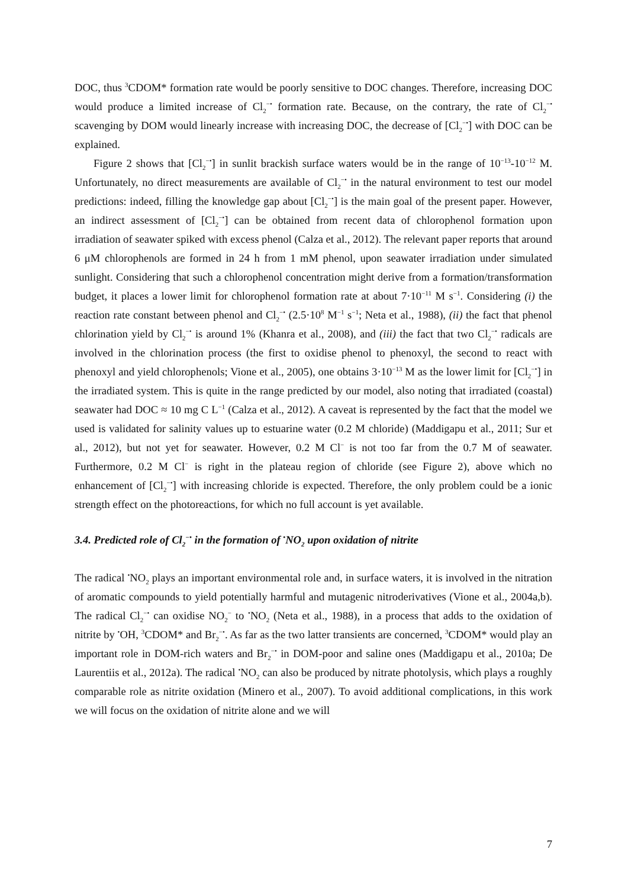DOC, thus <sup>3</sup>CDOM* formation rate would be poorly sensitive to DOC changes. Therefore, increasing DOC would produce a limited increase of Cl<sub>2</sub><sup>−•</sup> formation rate. Because, on the contrary, the rate of Cl<sub>2</sub><sup>−•</sup> scavenging by DOM would linearly increase with increasing DOC, the decrease of [Cl<sub>2</sub><sup>−•</sup>] with DOC can be explained.
Figure 2 shows that [Cl<sub>2</sub><sup>−•</sup>] in sunlit brackish surface waters would be in the range of 10<sup>−13</sup>-10<sup>−12</sup> M. Unfortunately, no direct measurements are available of Cl<sub>2</sub><sup>−•</sup> in the natural environment to test our model predictions: indeed, filling the knowledge gap about [Cl<sub>2</sub><sup>−•</sup>] is the main goal of the present paper. However, an indirect assessment of [Cl<sub>2</sub><sup>−•</sup>] can be obtained from recent data of chlorophenol formation upon irradiation of seawater spiked with excess phenol (Calza et al., 2012). The relevant paper reports that around 6 μM chlorophenols are formed in 24 h from 1 mM phenol, upon seawater irradiation under simulated sunlight. Considering that such a chlorophenol concentration might derive from a formation/transformation budget, it places a lower limit for chlorophenol formation rate at about 7·10<sup>−11</sup> M s<sup>−1</sup>. Considering (i) the reaction rate constant between phenol and Cl<sub>2</sub><sup>−•</sup> (2.5·10<sup>8</sup> M<sup>−1</sup> s<sup>−1</sup>; Neta et al., 1988), (ii) the fact that phenol chlorination yield by Cl<sub>2</sub><sup>−•</sup> is around 1% (Khanra et al., 2008), and (iii) the fact that two Cl<sub>2</sub><sup>−•</sup> radicals are involved in the chlorination process (the first to oxidise phenol to phenoxyl, the second to react with phenoxyl and yield chlorophenols; Vione et al., 2005), one obtains 3·10<sup>−13</sup> M as the lower limit for [Cl<sub>2</sub><sup>−•</sup>] in the irradiated system. This is quite in the range predicted by our model, also noting that irradiated (coastal) seawater had DOC ≈ 10 mg C L<sup>−1</sup> (Calza et al., 2012). A caveat is represented by the fact that the model we used is validated for salinity values up to estuarine water (0.2 M chloride) (Maddigapu et al., 2011; Sur et al., 2012), but not yet for seawater. However, 0.2 M Cl<sup>−</sup> is not too far from the 0.7 M of seawater. Furthermore, 0.2 M Cl<sup>−</sup> is right in the plateau region of chloride (see Figure 2), above which no enhancement of [Cl<sub>2</sub><sup>−•</sup>] with increasing chloride is expected. Therefore, the only problem could be a ionic strength effect on the photoreactions, for which no full account is yet available.
3.4. Predicted role of Cl<sub>2</sub><sup>−•</sup> in the formation of <sup>•</sup>NO<sub>2</sub> upon oxidation of nitrite
The radical <sup>•</sup>NO<sub>2</sub> plays an important environmental role and, in surface waters, it is involved in the nitration of aromatic compounds to yield potentially harmful and mutagenic nitroderivatives (Vione et al., 2004a,b). The radical Cl<sub>2</sub><sup>−•</sup> can oxidise NO<sub>2</sub><sup>−</sup> to <sup>•</sup>NO<sub>2</sub> (Neta et al., 1988), in a process that adds to the oxidation of nitrite by <sup>•</sup>OH, <sup>3</sup>CDOM* and Br<sub>2</sub><sup>−•</sup>. As far as the two latter transients are concerned, <sup>3</sup>CDOM* would play an important role in DOM-rich waters and Br<sub>2</sub><sup>−•</sup> in DOM-poor and saline ones (Maddigapu et al., 2010a; De Laurentiis et al., 2012a). The radical <sup>•</sup>NO<sub>2</sub> can also be produced by nitrate photolysis, which plays a roughly comparable role as nitrite oxidation (Minero et al., 2007). To avoid additional complications, in this work we will focus on the oxidation of nitrite alone and we will
7